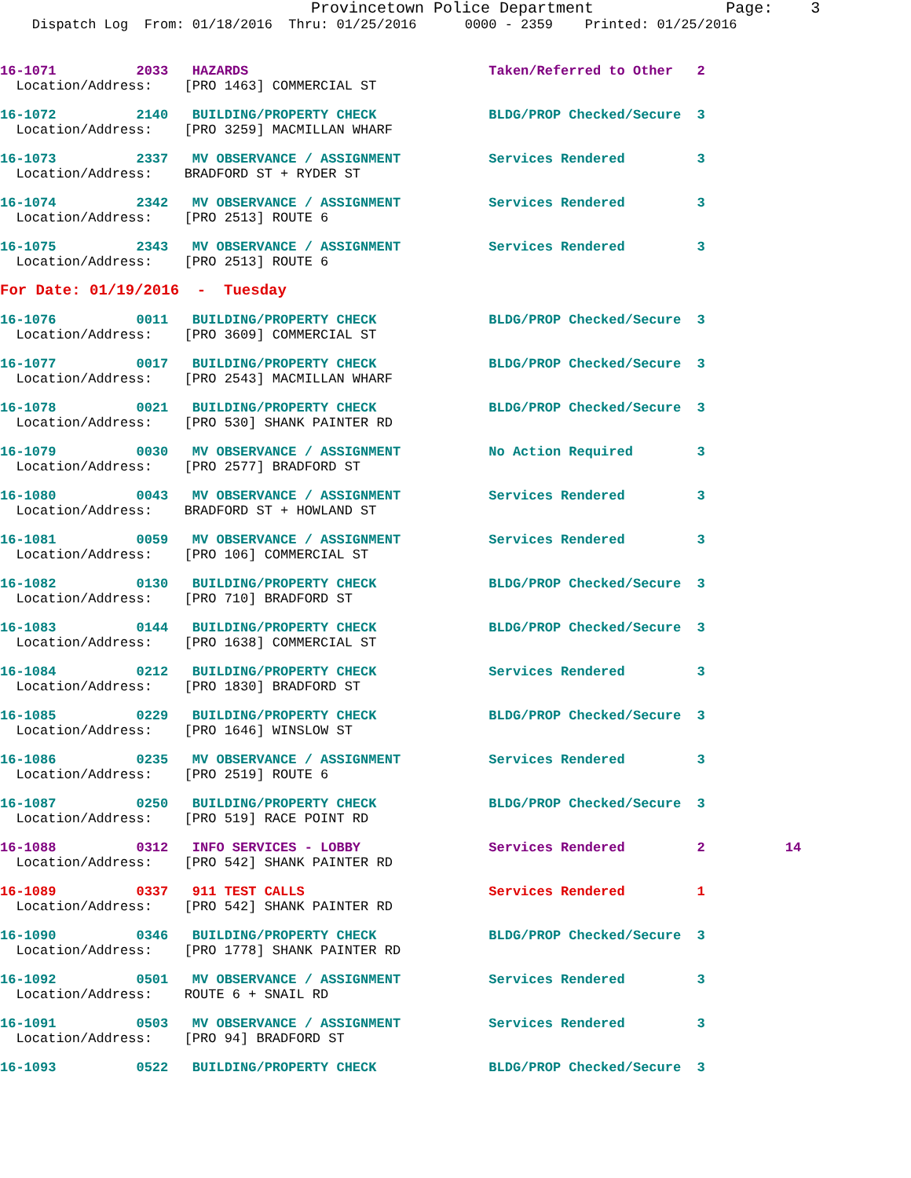Provincetown Police Department              Page:    3
    Dispatch Log  From: 01/18/2016  Thru: 01/25/2016      0000 - 2359    Printed: 01/25/2016
16-1071          2033   HAZARDS                              Taken/Referred to Other   2
  Location/Address:    [PRO 1463] COMMERCIAL ST
16-1072          2140   BUILDING/PROPERTY CHECK              BLDG/PROP Checked/Secure  3
  Location/Address:    [PRO 3259] MACMILLAN WHARF
16-1073          2337   MV OBSERVANCE / ASSIGNMENT           Services Rendered         3
  Location/Address:    BRADFORD ST + RYDER ST
16-1074          2342   MV OBSERVANCE / ASSIGNMENT           Services Rendered         3
  Location/Address:    [PRO 2513] ROUTE 6
16-1075          2343   MV OBSERVANCE / ASSIGNMENT           Services Rendered         3
  Location/Address:    [PRO 2513] ROUTE 6
For Date: 01/19/2016  -  Tuesday
16-1076          0011   BUILDING/PROPERTY CHECK              BLDG/PROP Checked/Secure  3
  Location/Address:    [PRO 3609] COMMERCIAL ST
16-1077          0017   BUILDING/PROPERTY CHECK              BLDG/PROP Checked/Secure  3
  Location/Address:    [PRO 2543] MACMILLAN WHARF
16-1078          0021   BUILDING/PROPERTY CHECK              BLDG/PROP Checked/Secure  3
  Location/Address:    [PRO 530] SHANK PAINTER RD
16-1079          0030   MV OBSERVANCE / ASSIGNMENT           No Action Required        3
  Location/Address:    [PRO 2577] BRADFORD ST
16-1080          0043   MV OBSERVANCE / ASSIGNMENT           Services Rendered         3
  Location/Address:    BRADFORD ST + HOWLAND ST
16-1081          0059   MV OBSERVANCE / ASSIGNMENT           Services Rendered         3
  Location/Address:    [PRO 106] COMMERCIAL ST
16-1082          0130   BUILDING/PROPERTY CHECK              BLDG/PROP Checked/Secure  3
  Location/Address:    [PRO 710] BRADFORD ST
16-1083          0144   BUILDING/PROPERTY CHECK              BLDG/PROP Checked/Secure  3
  Location/Address:    [PRO 1638] COMMERCIAL ST
16-1084          0212   BUILDING/PROPERTY CHECK              Services Rendered         3
  Location/Address:    [PRO 1830] BRADFORD ST
16-1085          0229   BUILDING/PROPERTY CHECK              BLDG/PROP Checked/Secure  3
  Location/Address:    [PRO 1646] WINSLOW ST
16-1086          0235   MV OBSERVANCE / ASSIGNMENT           Services Rendered         3
  Location/Address:    [PRO 2519] ROUTE 6
16-1087          0250   BUILDING/PROPERTY CHECK              BLDG/PROP Checked/Secure  3
  Location/Address:    [PRO 519] RACE POINT RD
16-1088          0312   INFO SERVICES - LOBBY                Services Rendered         2          14
  Location/Address:    [PRO 542] SHANK PAINTER RD
16-1089          0337   911 TEST CALLS                       Services Rendered         1
  Location/Address:    [PRO 542] SHANK PAINTER RD
16-1090          0346   BUILDING/PROPERTY CHECK              BLDG/PROP Checked/Secure  3
  Location/Address:    [PRO 1778] SHANK PAINTER RD
16-1092          0501   MV OBSERVANCE / ASSIGNMENT           Services Rendered         3
  Location/Address:    ROUTE 6 + SNAIL RD
16-1091          0503   MV OBSERVANCE / ASSIGNMENT           Services Rendered         3
  Location/Address:    [PRO 94] BRADFORD ST
16-1093          0522   BUILDING/PROPERTY CHECK              BLDG/PROP Checked/Secure  3